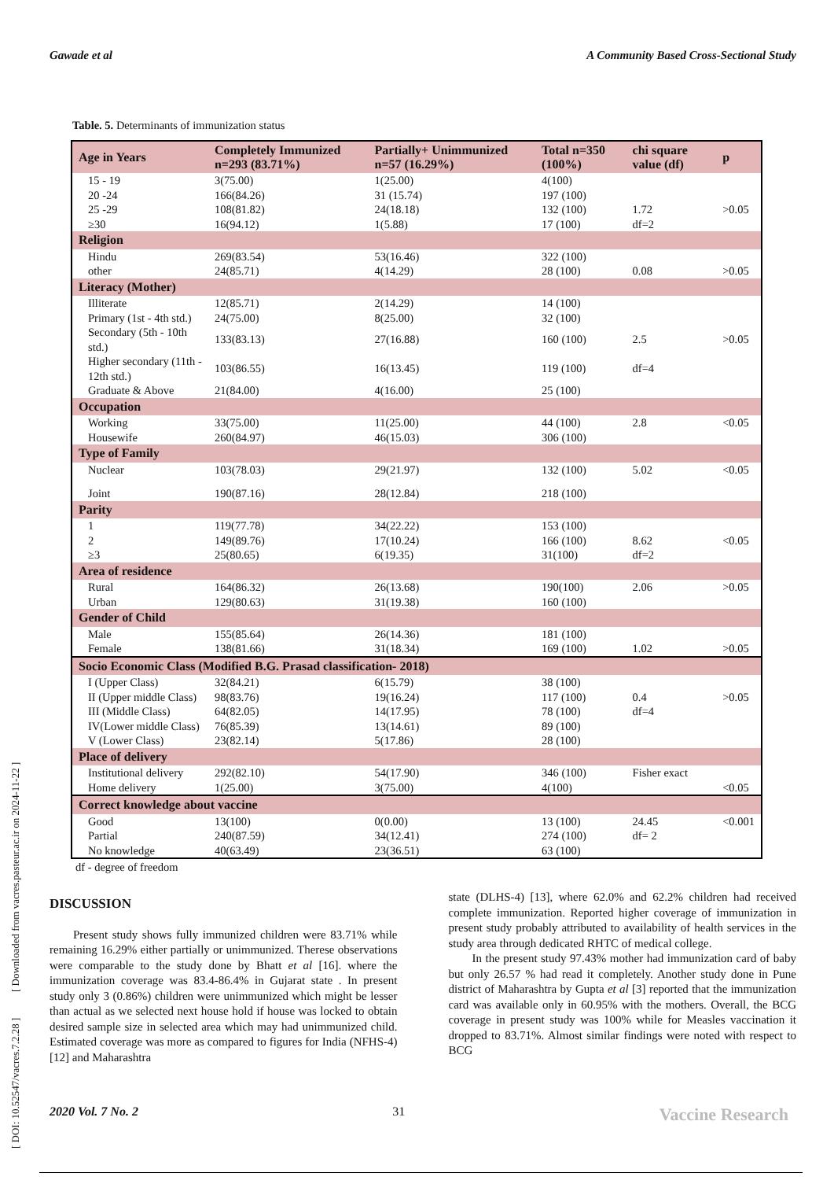[ DOI: 10.52547/vacres.7.2.28 ] [ Downloaded from vacres.pasteur.ac.ir on 2024-11-22 ]
Gawade et al A Community Based Cross-Sectional Study
Table. 5. Determinants of immunization status
| Age in Years | Completely Immunized n=293 (83.71%) | Partially+ Unimmunized n=57 (16.29%) | Total n=350 (100%) | chi square value (df) | p |
| --- | --- | --- | --- | --- | --- |
| 15 - 19 | 3(75.00) | 1(25.00) | 4(100) | | |
| 20 -24 | 166(84.26) | 31 (15.74) | 197 (100) | | |
| 25 -29 | 108(81.82) | 24(18.18) | 132 (100) | 1.72 | >0.05 |
| ≥30 | 16(94.12) | 1(5.88) | 17 (100) | df=2 | |
| Religion | | | | | |
| Hindu | 269(83.54) | 53(16.46) | 322 (100) | | |
| other | 24(85.71) | 4(14.29) | 28 (100) | 0.08 | >0.05 |
| Literacy (Mother) | | | | | |
| Illiterate | 12(85.71) | 2(14.29) | 14 (100) | | |
| Primary (1st - 4th std.) | 24(75.00) | 8(25.00) | 32 (100) | | |
| Secondary (5th - 10th std.) | 133(83.13) | 27(16.88) | 160 (100) | 2.5 | >0.05 |
| Higher secondary (11th - 12th std.) | 103(86.55) | 16(13.45) | 119 (100) | df=4 | |
| Graduate & Above | 21(84.00) | 4(16.00) | 25 (100) | | |
| Occupation | | | | | |
| Working | 33(75.00) | 11(25.00) | 44 (100) | 2.8 | <0.05 |
| Housewife | 260(84.97) | 46(15.03) | 306 (100) | | |
| Type of Family | | | | | |
| Nuclear | 103(78.03) | 29(21.97) | 132 (100) | 5.02 | <0.05 |
| Joint | 190(87.16) | 28(12.84) | 218 (100) | | |
| Parity | | | | | |
| 1 | 119(77.78) | 34(22.22) | 153 (100) | | |
| 2 | 149(89.76) | 17(10.24) | 166 (100) | 8.62 | <0.05 |
| ≥3 | 25(80.65) | 6(19.35) | 31(100) | df=2 | |
| Area of residence | | | | | |
| Rural | 164(86.32) | 26(13.68) | 190(100) | 2.06 | >0.05 |
| Urban | 129(80.63) | 31(19.38) | 160 (100) | | |
| Gender of Child | | | | | |
| Male | 155(85.64) | 26(14.36) | 181 (100) | | |
| Female | 138(81.66) | 31(18.34) | 169 (100) | 1.02 | >0.05 |
| Socio Economic Class (Modified B.G. Prasad classification- 2018) | | | | | |
| I (Upper Class) | 32(84.21) | 6(15.79) | 38 (100) | | |
| II (Upper middle Class) | 98(83.76) | 19(16.24) | 117 (100) | 0.4 | >0.05 |
| III (Middle Class) | 64(82.05) | 14(17.95) | 78 (100) | df=4 | |
| IV(Lower middle Class) | 76(85.39) | 13(14.61) | 89 (100) | | |
| V (Lower Class) | 23(82.14) | 5(17.86) | 28 (100) | | |
| Place of delivery | | | | | |
| Institutional delivery | 292(82.10) | 54(17.90) | 346 (100) | Fisher exact | |
| Home delivery | 1(25.00) | 3(75.00) | 4(100) | | <0.05 |
| Correct knowledge about vaccine | | | | | |
| Good | 13(100) | 0(0.00) | 13 (100) | 24.45 | <0.001 |
| Partial | 240(87.59) | 34(12.41) | 274 (100) | df= 2 | |
| No knowledge | 40(63.49) | 23(36.51) | 63 (100) | | |
df - degree of freedom
DISCUSSION
Present study shows fully immunized children were 83.71% while remaining 16.29% either partially or unimmunized. Therese observations were comparable to the study done by Bhatt et al [16]. where the immunization coverage was 83.4-86.4% in Gujarat state . In present study only 3 (0.86%) children were unimmunized which might be lesser than actual as we selected next house hold if house was locked to obtain desired sample size in selected area which may had unimmunized child. Estimated coverage was more as compared to figures for India (NFHS-4) [12] and Maharashtra
state (DLHS-4) [13], where 62.0% and 62.2% children had received complete immunization. Reported higher coverage of immunization in present study probably attributed to availability of health services in the study area through dedicated RHTC of medical college.
In the present study 97.43% mother had immunization card of baby but only 26.57 % had read it completely. Another study done in Pune district of Maharashtra by Gupta et al [3] reported that the immunization card was available only in 60.95% with the mothers. Overall, the BCG coverage in present study was 100% while for Measles vaccination it dropped to 83.71%. Almost similar findings were noted with respect to BCG
2020 Vol. 7 No. 2 31 Vaccine Research